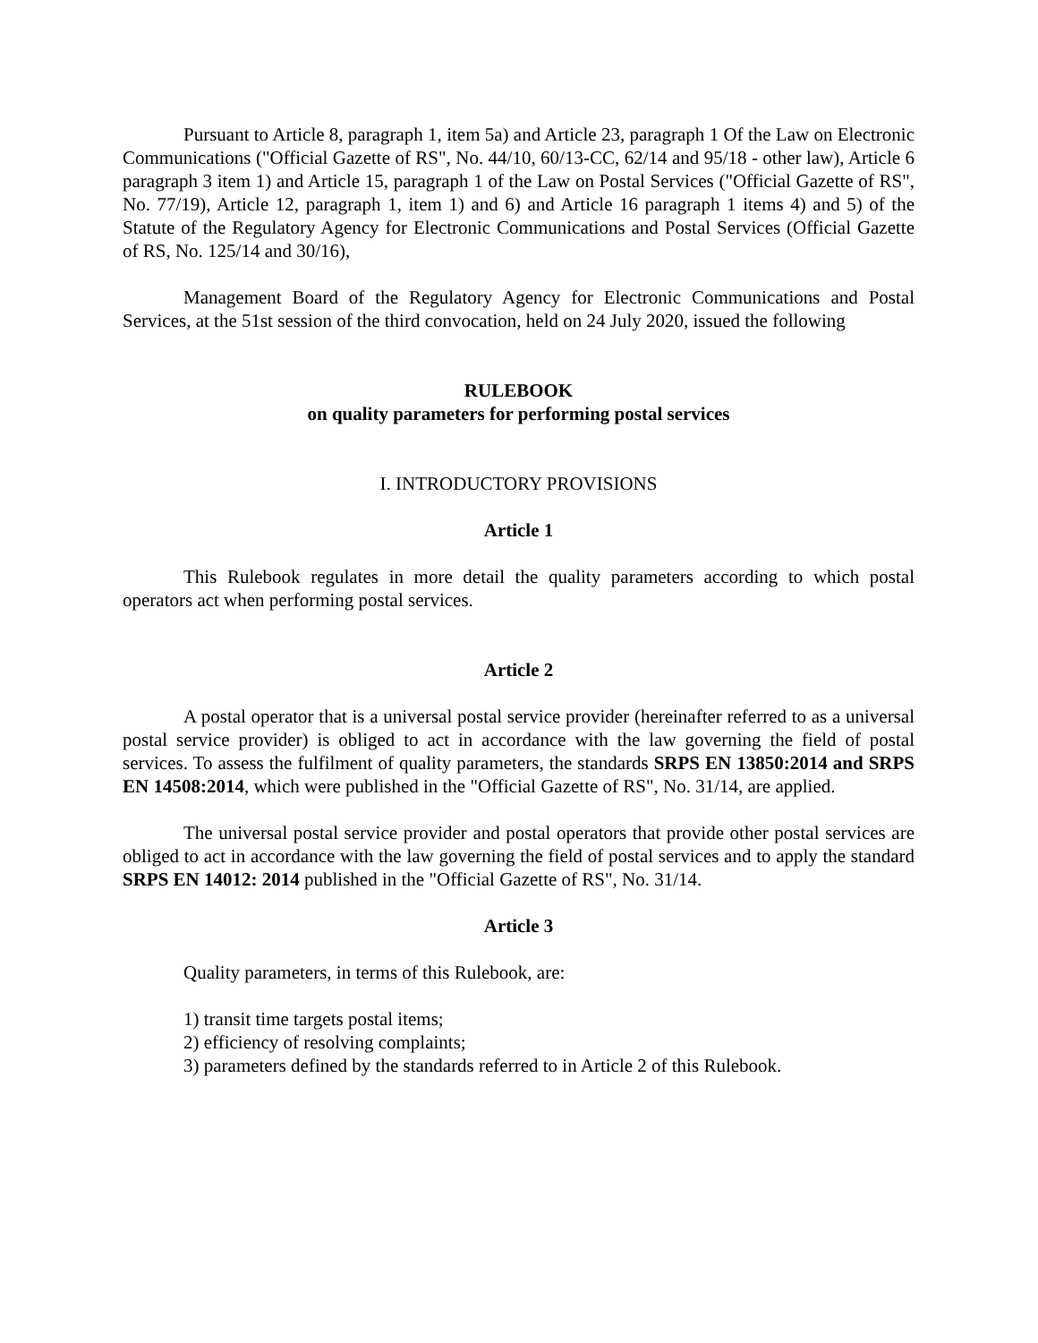Pursuant to Article 8, paragraph 1, item 5a) and Article 23, paragraph 1 Of the Law on Electronic Communications ("Official Gazette of RS", No. 44/10, 60/13-CC, 62/14 and 95/18 - other law), Article 6 paragraph 3 item 1) and Article 15, paragraph 1 of the Law on Postal Services ("Official Gazette of RS", No. 77/19), Article 12, paragraph 1, item 1) and 6) and Article 16 paragraph 1 items 4) and 5) of the Statute of the Regulatory Agency for Electronic Communications and Postal Services (Official Gazette of RS, No. 125/14 and 30/16),
Management Board of the Regulatory Agency for Electronic Communications and Postal Services, at the 51st session of the third convocation, held on 24 July 2020, issued the following
RULEBOOK
on quality parameters for performing postal services
I. INTRODUCTORY PROVISIONS
Article 1
This Rulebook regulates in more detail the quality parameters according to which postal operators act when performing postal services.
Article 2
A postal operator that is a universal postal service provider (hereinafter referred to as a universal postal service provider) is obliged to act in accordance with the law governing the field of postal services. To assess the fulfilment of quality parameters, the standards SRPS EN 13850:2014 and SRPS EN 14508:2014, which were published in the "Official Gazette of RS", No. 31/14, are applied.
The universal postal service provider and postal operators that provide other postal services are obliged to act in accordance with the law governing the field of postal services and to apply the standard SRPS EN 14012: 2014 published in the "Official Gazette of RS", No. 31/14.
Article 3
Quality parameters, in terms of this Rulebook, are:
1) transit time targets postal items;
2) efficiency of resolving complaints;
3) parameters defined by the standards referred to in Article 2 of this Rulebook.